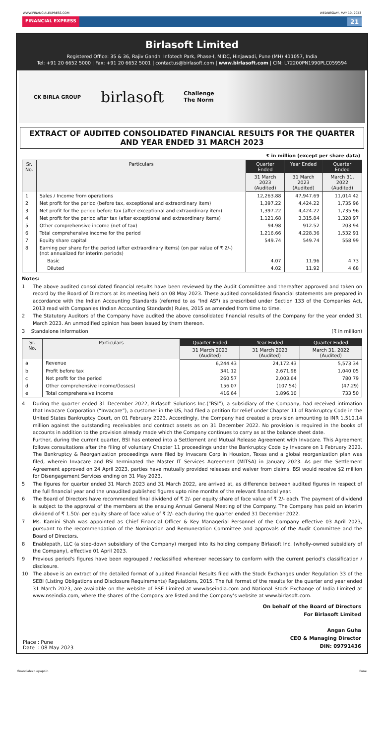WWW.FINANCIALEXPRESS.COM WEDNESDAY, MAY 10, 2023
FINANCIAL EXPRESS 21
Birlasoft Limited
Registered Office: 35 & 36, Rajiv Gandhi Infotech Park, Phase-I, MIDC, Hinjawadi, Pune (MH) 411057, India
Tel: +91 20 6652 5000 | Fax: +91 20 6652 5001 | contactus@birlasoft.com | www.birlasoft.com | CIN: L72200PN1990PLC059594
CK BIRLA GROUP birlasoft Challenge
The Norm
EXTRACT OF AUDITED CONSOLIDATED FINANCIAL RESULTS FOR THE QUARTER
AND YEAR ENDED 31 MARCH 2023
₹ in million (except per share data)
| Sr. No. | Particulars | Quarter Ended | Year Ended | Quarter Ended |
| --- | --- | --- | --- | --- |
| | | 31 March 2023 (Audited) | 31 March 2023 (Audited) | March 31, 2022 (Audited) |
| 1 | Sales / Income from operations | 12,263.88 | 47,947.69 | 11,014.42 |
| 2 | Net profit for the period (before tax, exceptional and extraordinary item) | 1,397.22 | 4,424.22 | 1,735.96 |
| 3 | Net profit for the period before tax (after exceptional and extraordinary item) | 1,397.22 | 4,424.22 | 1,735.96 |
| 4 | Net profit for the period after tax (after exceptional and extraordinary items) | 1,121.68 | 3,315.84 | 1,328.97 |
| 5 | Other comprehensive income (net of tax) | 94.98 | 912.52 | 203.94 |
| 6 | Total comprehensive income for the period | 1,216.66 | 4,228.36 | 1,532.91 |
| 7 | Equity share capital | 549.74 | 549.74 | 558.99 |
| 8 | Earning per share for the period (after extraordinary items) (on par value of ₹ 2/-) (not annualized for interim periods) | | | |
| | Basic | 4.07 | 11.96 | 4.73 |
| | Diluted | 4.02 | 11.92 | 4.68 |
Notes:
1 The above audited consolidated financial results have been reviewed by the Audit Committee and thereafter approved and taken on record by the Board of Directors at its meeting held on 08 May 2023. These audited consolidated financial statements are prepared in accordance with the Indian Accounting Standards (referred to as "Ind AS") as prescribed under Section 133 of the Companies Act, 2013 read with Companies (Indian Accounting Standards) Rules, 2015 as amended from time to time.
2 The Statutory Auditors of the Company have audited the above consolidated financial results of the Company for the year ended 31 March 2023. An unmodified opinion has been issued by them thereon.
3 Standalone information (₹ in million)
| Sr. No. | Particulars | Quarter Ended | Year Ended | Quarter Ended |
| --- | --- | --- | --- | --- |
| | | 31 March 2023 (Audited) | 31 March 2023 (Audited) | March 31, 2022 (Audited) |
| a | Revenue | 6,244.43 | 24,172.43 | 5,573.34 |
| b | Profit before tax | 341.12 | 2,671.98 | 1,040.05 |
| c | Net profit for the period | 260.57 | 2,003.64 | 780.79 |
| d | Other comprehensive income/(losses) | 156.07 | (107.54) | (47.29) |
| e | Total comprehensive income | 416.64 | 1,896.10 | 733.50 |
4 During the quarter ended 31 December 2022, Birlasoft Solutions Inc.(“BSI”), a subsidiary of the Company, had received intimation that Invacare Corporation (“Invacare”), a customer in the US, had filed a petition for relief under Chapter 11 of Bankruptcy Code in the United States Bankruptcy Court, on 01 February 2023. Accordingly, the Company had created a provision amounting to INR 1,510.14 million against the outstanding receivables and contract assets as on 31 December 2022. No provision is required in the books of accounts in addition to the provision already made which the Company continues to carry as at the balance sheet date.
Further, during the current quarter, BSI has entered into a Settlement and Mutual Release Agreement with Invacare. This Agreement follows consultations after the filing of voluntary Chapter 11 proceedings under the Bankruptcy Code by Invacare on 1 February 2023. The Bankruptcy & Reorganization proceedings were filed by Invacare Corp in Houston, Texas and a global reorganization plan was filed, wherein Invacare and BSI terminated the Master IT Services Agreement (MITSA) in January 2023. As per the Settlement Agreement approved on 24 April 2023, parties have mutually provided releases and waiver from claims. BSI would receive $2 million for Disengagement Services ending on 31 May 2023.
5 The figures for quarter ended 31 March 2023 and 31 March 2022, are arrived at, as difference between audited figures in respect of the full financial year and the unaudited published figures upto nine months of the relevant financial year.
6 The Board of Directors have recommended final dividend of ₹ 2/- per equity share of face value of ₹ 2/- each. The payment of dividend is subject to the approval of the members at the ensuing Annual General Meeting of the Company. The Company has paid an interim dividend of ₹ 1.50/- per equity share of face value of ₹ 2/- each during the quarter ended 31 December 2022.
7 Ms. Kamini Shah was appointed as Chief Financial Officer & Key Managerial Personnel of the Company effective 03 April 2023, pursuant to the recommendation of the Nomination and Remuneration Committee and approvals of the Audit Committee and the Board of Directors.
8 Enablepath, LLC (a step-down subsidiary of the Company) merged into its holding company Birlasoft Inc. (wholly-owned subsidiary of the Company), effective 01 April 2023.
9 Previous period's figures have been regrouped / reclassified wherever necessary to conform with the current period's classification / disclosure.
10 The above is an extract of the detailed format of audited Financial Results filed with the Stock Exchanges under Regulation 33 of the SEBI (Listing Obligations and Disclosure Requirements) Regulations, 2015. The full format of the results for the quarter and year ended 31 March 2023, are available on the website of BSE Limited at www.bseindia.com and National Stock Exchange of India Limited at www.nseindia.com, where the shares of the Company are listed and the Company’s website at www.birlasoft.com.
Place : Pune
Date : 08 May 2023
On behalf of the Board of Directors
For Birlasoft Limited
Angan Guha
CEO & Managing Director
DIN: 09791436
financialexp.epapr.in Pune